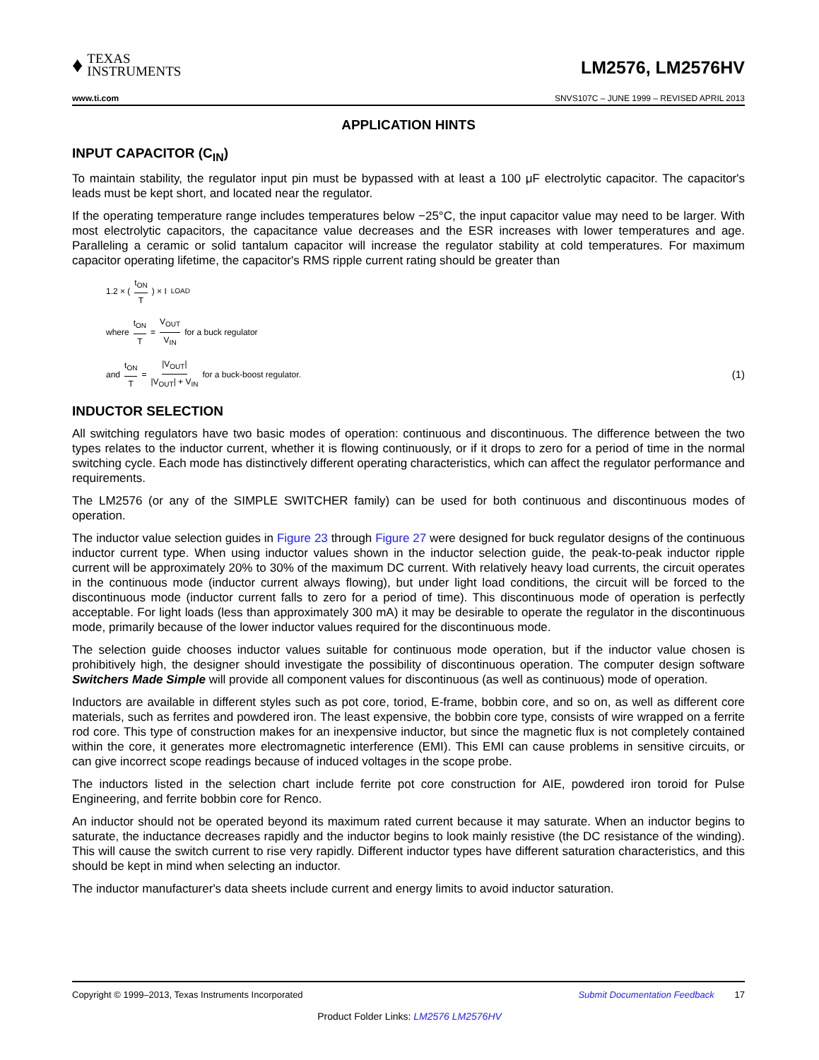♦
TEXAS
INSTRUMENTS
LM2576, LM2576HV
www.ti.com SNVS107C – JUNE 1999 – REVISED APRIL 2013
APPLICATION HINTS
INPUT CAPACITOR (C<sub>IN</sub>)
To maintain stability, the regulator input pin must be bypassed with at least a 100 μF electrolytic capacitor. The capacitor's leads must be kept short, and located near the regulator.
If the operating temperature range includes temperatures below −25°C, the input capacitor value may need to be larger. With most electrolytic capacitors, the capacitance value decreases and the ESR increases with lower temperatures and age. Paralleling a ceramic or solid tantalum capacitor will increase the regulator stability at cold temperatures. For maximum capacitor operating lifetime, the capacitor's RMS ripple current rating should be greater than
1.2 × ( t<sub>ON</sub> T ) × I<sub>LOAD</sub>
where t<sub>ON</sub> T = V<sub>OUT</sub> V<sub>IN</sub> for a buck regulator
and t<sub>ON</sub> T = |V<sub>OUT</sub>| |V<sub>OUT</sub>| + V<sub>IN</sub> for a buck-boost regulator. (1)
INDUCTOR SELECTION
All switching regulators have two basic modes of operation: continuous and discontinuous. The difference between the two types relates to the inductor current, whether it is flowing continuously, or if it drops to zero for a period of time in the normal switching cycle. Each mode has distinctively different operating characteristics, which can affect the regulator performance and requirements.
The LM2576 (or any of the SIMPLE SWITCHER family) can be used for both continuous and discontinuous modes of operation.
The inductor value selection guides in Figure 23 through Figure 27 were designed for buck regulator designs of the continuous inductor current type. When using inductor values shown in the inductor selection guide, the peak-to-peak inductor ripple current will be approximately 20% to 30% of the maximum DC current. With relatively heavy load currents, the circuit operates in the continuous mode (inductor current always flowing), but under light load conditions, the circuit will be forced to the discontinuous mode (inductor current falls to zero for a period of time). This discontinuous mode of operation is perfectly acceptable. For light loads (less than approximately 300 mA) it may be desirable to operate the regulator in the discontinuous mode, primarily because of the lower inductor values required for the discontinuous mode.
The selection guide chooses inductor values suitable for continuous mode operation, but if the inductor value chosen is prohibitively high, the designer should investigate the possibility of discontinuous operation. The computer design software Switchers Made Simple will provide all component values for discontinuous (as well as continuous) mode of operation.
Inductors are available in different styles such as pot core, toriod, E-frame, bobbin core, and so on, as well as different core materials, such as ferrites and powdered iron. The least expensive, the bobbin core type, consists of wire wrapped on a ferrite rod core. This type of construction makes for an inexpensive inductor, but since the magnetic flux is not completely contained within the core, it generates more electromagnetic interference (EMI). This EMI can cause problems in sensitive circuits, or can give incorrect scope readings because of induced voltages in the scope probe.
The inductors listed in the selection chart include ferrite pot core construction for AIE, powdered iron toroid for Pulse Engineering, and ferrite bobbin core for Renco.
An inductor should not be operated beyond its maximum rated current because it may saturate. When an inductor begins to saturate, the inductance decreases rapidly and the inductor begins to look mainly resistive (the DC resistance of the winding). This will cause the switch current to rise very rapidly. Different inductor types have different saturation characteristics, and this should be kept in mind when selecting an inductor.
The inductor manufacturer's data sheets include current and energy limits to avoid inductor saturation.
Copyright © 1999–2013, Texas Instruments Incorporated Submit Documentation Feedback 17
Product Folder Links: LM2576 LM2576HV